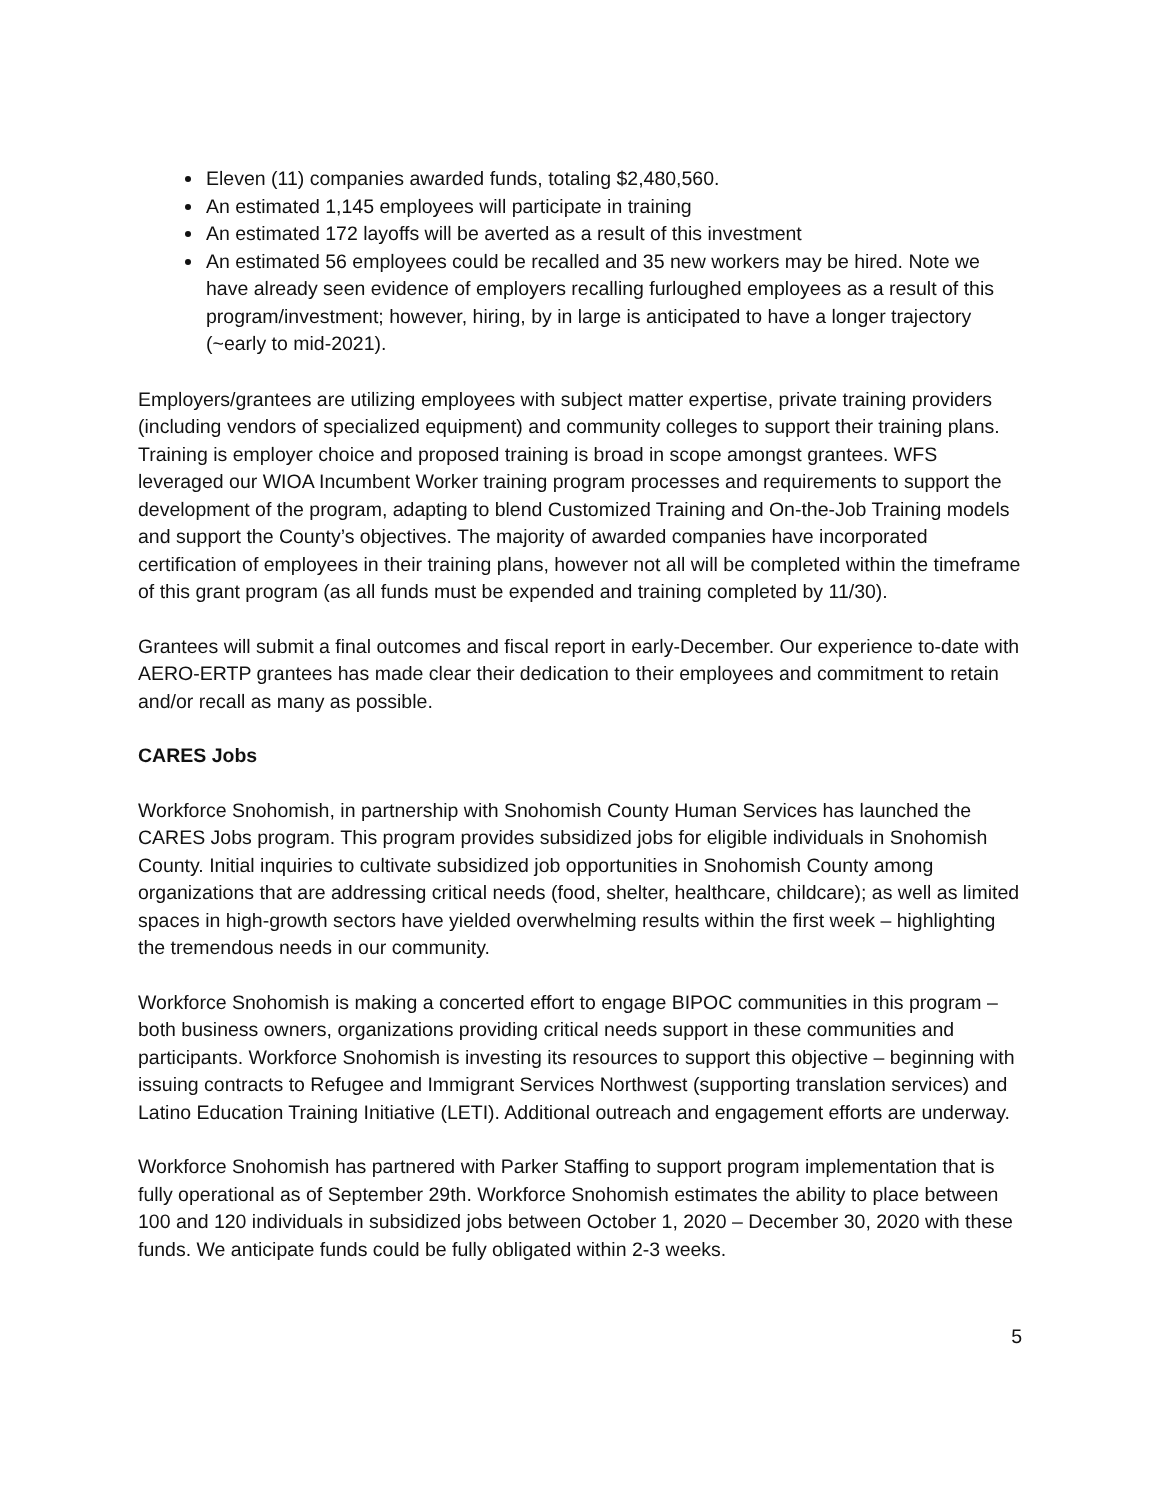Eleven (11) companies awarded funds, totaling $2,480,560.
An estimated 1,145 employees will participate in training
An estimated 172 layoffs will be averted as a result of this investment
An estimated 56 employees could be recalled and 35 new workers may be hired. Note we have already seen evidence of employers recalling furloughed employees as a result of this program/investment; however, hiring, by in large is anticipated to have a longer trajectory (~early to mid-2021).
Employers/grantees are utilizing employees with subject matter expertise, private training providers (including vendors of specialized equipment) and community colleges to support their training plans. Training is employer choice and proposed training is broad in scope amongst grantees. WFS leveraged our WIOA Incumbent Worker training program processes and requirements to support the development of the program, adapting to blend Customized Training and On-the-Job Training models and support the County’s objectives. The majority of awarded companies have incorporated certification of employees in their training plans, however not all will be completed within the timeframe of this grant program (as all funds must be expended and training completed by 11/30).
Grantees will submit a final outcomes and fiscal report in early-December. Our experience to-date with AERO-ERTP grantees has made clear their dedication to their employees and commitment to retain and/or recall as many as possible.
CARES Jobs
Workforce Snohomish, in partnership with Snohomish County Human Services has launched the CARES Jobs program. This program provides subsidized jobs for eligible individuals in Snohomish County. Initial inquiries to cultivate subsidized job opportunities in Snohomish County among organizations that are addressing critical needs (food, shelter, healthcare, childcare); as well as limited spaces in high-growth sectors have yielded overwhelming results within the first week – highlighting the tremendous needs in our community.
Workforce Snohomish is making a concerted effort to engage BIPOC communities in this program – both business owners, organizations providing critical needs support in these communities and participants. Workforce Snohomish is investing its resources to support this objective – beginning with issuing contracts to Refugee and Immigrant Services Northwest (supporting translation services) and Latino Education Training Initiative (LETI). Additional outreach and engagement efforts are underway.
Workforce Snohomish has partnered with Parker Staffing to support program implementation that is fully operational as of September 29th. Workforce Snohomish estimates the ability to place between 100 and 120 individuals in subsidized jobs between October 1, 2020 – December 30, 2020 with these funds. We anticipate funds could be fully obligated within 2-3 weeks.
5